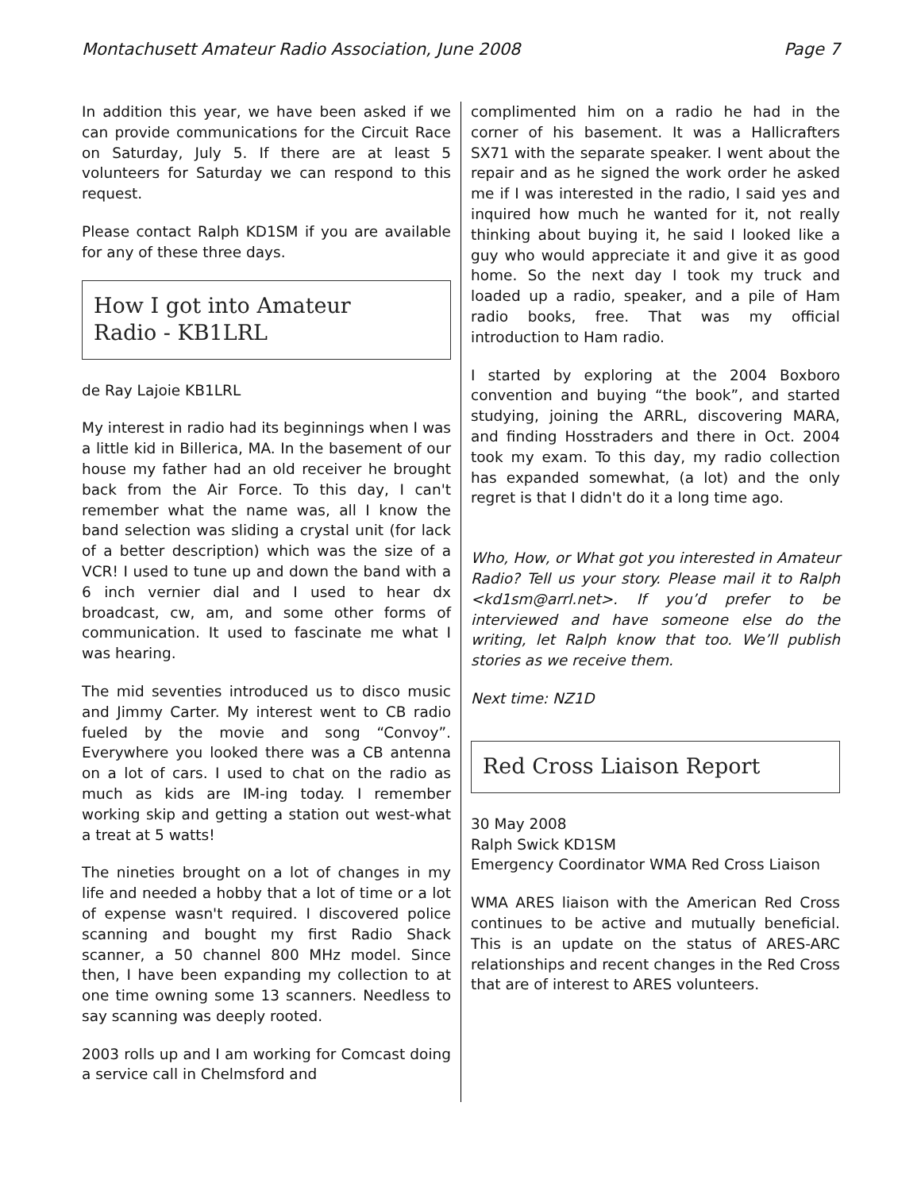Montachusett Amateur Radio Association, June 2008 Page 7
In addition this year, we have been asked if we can provide communications for the Circuit Race on Saturday, July 5. If there are at least 5 volunteers for Saturday we can respond to this request.
Please contact Ralph KD1SM if you are available for any of these three days.
How I got into Amateur
Radio - KB1LRL
de Ray Lajoie KB1LRL
My interest in radio had its beginnings when I was a little kid in Billerica, MA. In the basement of our house my father had an old receiver he brought back from the Air Force. To this day, I can't remember what the name was, all I know the band selection was sliding a crystal unit (for lack of a better description) which was the size of a VCR! I used to tune up and down the band with a 6 inch vernier dial and I used to hear dx broadcast, cw, am, and some other forms of communication. It used to fascinate me what I was hearing.
The mid seventies introduced us to disco music and Jimmy Carter. My interest went to CB radio fueled by the movie and song “Convoy”. Everywhere you looked there was a CB antenna on a lot of cars. I used to chat on the radio as much as kids are IM-ing today. I remember working skip and getting a station out west-what a treat at 5 watts!
The nineties brought on a lot of changes in my life and needed a hobby that a lot of time or a lot of expense wasn't required. I discovered police scanning and bought my first Radio Shack scanner, a 50 channel 800 MHz model. Since then, I have been expanding my collection to at one time owning some 13 scanners. Needless to say scanning was deeply rooted.
2003 rolls up and I am working for Comcast doing a service call in Chelmsford and
complimented him on a radio he had in the corner of his basement. It was a Hallicrafters SX71 with the separate speaker. I went about the repair and as he signed the work order he asked me if I was interested in the radio, I said yes and inquired how much he wanted for it, not really thinking about buying it, he said I looked like a guy who would appreciate it and give it as good home. So the next day I took my truck and loaded up a radio, speaker, and a pile of Ham radio books, free. That was my official introduction to Ham radio.
I started by exploring at the 2004 Boxboro convention and buying “the book”, and started studying, joining the ARRL, discovering MARA, and finding Hosstraders and there in Oct. 2004 took my exam. To this day, my radio collection has expanded somewhat, (a lot) and the only regret is that I didn't do it a long time ago.
Who, How, or What got you interested in Amateur Radio? Tell us your story. Please mail it to Ralph <kd1sm@arrl.net>. If you’d prefer to be interviewed and have someone else do the writing, let Ralph know that too. We’ll publish stories as we receive them.
Next time: NZ1D
Red Cross Liaison Report
30 May 2008
Ralph Swick KD1SM
Emergency Coordinator WMA Red Cross Liaison
WMA ARES liaison with the American Red Cross continues to be active and mutually beneficial. This is an update on the status of ARES-ARC relationships and recent changes in the Red Cross that are of interest to ARES volunteers.